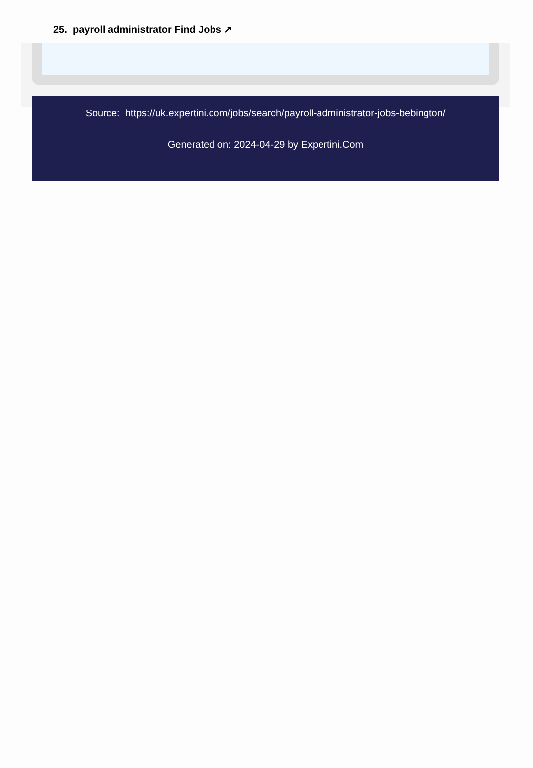25. payroll administrator Find Jobs ↗
Source: https://uk.expertini.com/jobs/search/payroll-administrator-jobs-bebington/
Generated on: 2024-04-29 by Expertini.Com